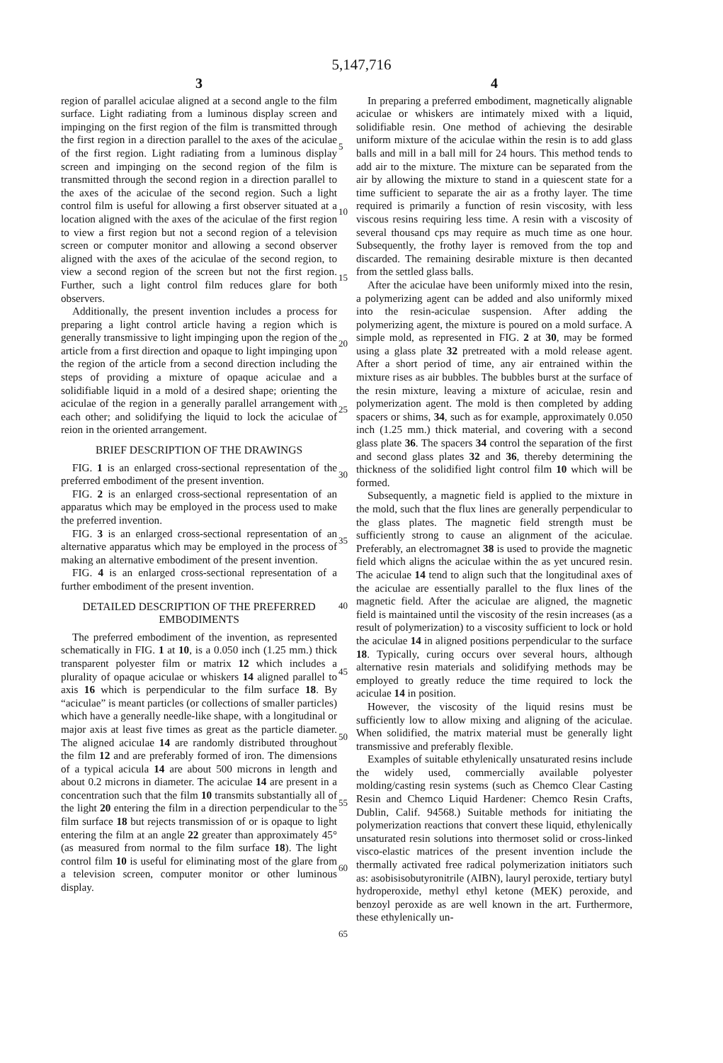5,147,716
3
region of parallel aciculae aligned at a second angle to the film surface. Light radiating from a luminous display screen and impinging on the first region of the film is transmitted through the first region in a direction parallel to the axes of the aciculae of the first region. Light radiating from a luminous display screen and impinging on the second region of the film is transmitted through the second region in a direction parallel to the axes of the aciculae of the second region. Such a light control film is useful for allowing a first observer situated at a location aligned with the axes of the aciculae of the first region to view a first region but not a second region of a television screen or computer monitor and allowing a second observer aligned with the axes of the aciculae of the second region, to view a second region of the screen but not the first region. Further, such a light control film reduces glare for both observers.
Additionally, the present invention includes a process for preparing a light control article having a region which is generally transmissive to light impinging upon the region of the article from a first direction and opaque to light impinging upon the region of the article from a second direction including the steps of providing a mixture of opaque aciculae and a solidifiable liquid in a mold of a desired shape; orienting the aciculae of the region in a generally parallel arrangement with each other; and solidifying the liquid to lock the aciculae of reion in the oriented arrangement.
BRIEF DESCRIPTION OF THE DRAWINGS
FIG. 1 is an enlarged cross-sectional representation of the preferred embodiment of the present invention.
FIG. 2 is an enlarged cross-sectional representation of an apparatus which may be employed in the process used to make the preferred invention.
FIG. 3 is an enlarged cross-sectional representation of an alternative apparatus which may be employed in the process of making an alternative embodiment of the present invention.
FIG. 4 is an enlarged cross-sectional representation of a further embodiment of the present invention.
DETAILED DESCRIPTION OF THE PREFERRED EMBODIMENTS
The preferred embodiment of the invention, as represented schematically in FIG. 1 at 10, is a 0.050 inch (1.25 mm.) thick transparent polyester film or matrix 12 which includes a plurality of opaque aciculae or whiskers 14 aligned parallel to axis 16 which is perpendicular to the film surface 18. By “aciculae” is meant particles (or collections of smaller particles) which have a generally needle-like shape, with a longitudinal or major axis at least five times as great as the particle diameter. The aligned aciculae 14 are randomly distributed throughout the film 12 and are preferably formed of iron. The dimensions of a typical acicula 14 are about 500 microns in length and about 0.2 microns in diameter. The aciculae 14 are present in a concentration such that the film 10 transmits substantially all of the light 20 entering the film in a direction perpendicular to the film surface 18 but rejects transmission of or is opaque to light entering the film at an angle 22 greater than approximately 45° (as measured from normal to the film surface 18). The light control film 10 is useful for eliminating most of the glare from a television screen, computer monitor or other luminous display.
5
10
15
20
25
30
35
40
45
50
55
60
65
4
In preparing a preferred embodiment, magnetically alignable aciculae or whiskers are intimately mixed with a liquid, solidifiable resin. One method of achieving the desirable uniform mixture of the aciculae within the resin is to add glass balls and mill in a ball mill for 24 hours. This method tends to add air to the mixture. The mixture can be separated from the air by allowing the mixture to stand in a quiescent state for a time sufficient to separate the air as a frothy layer. The time required is primarily a function of resin viscosity, with less viscous resins requiring less time. A resin with a viscosity of several thousand cps may require as much time as one hour. Subsequently, the frothy layer is removed from the top and discarded. The remaining desirable mixture is then decanted from the settled glass balls.
After the aciculae have been uniformly mixed into the resin, a polymerizing agent can be added and also uniformly mixed into the resin-aciculae suspension. After adding the polymerizing agent, the mixture is poured on a mold surface. A simple mold, as represented in FIG. 2 at 30, may be formed using a glass plate 32 pretreated with a mold release agent. After a short period of time, any air entrained within the mixture rises as air bubbles. The bubbles burst at the surface of the resin mixture, leaving a mixture of aciculae, resin and polymerization agent. The mold is then completed by adding spacers or shims, 34, such as for example, approximately 0.050 inch (1.25 mm.) thick material, and covering with a second glass plate 36. The spacers 34 control the separation of the first and second glass plates 32 and 36, thereby determining the thickness of the solidified light control film 10 which will be formed.
Subsequently, a magnetic field is applied to the mixture in the mold, such that the flux lines are generally perpendicular to the glass plates. The magnetic field strength must be sufficiently strong to cause an alignment of the aciculae. Preferably, an electromagnet 38 is used to provide the magnetic field which aligns the aciculae within the as yet uncured resin. The aciculae 14 tend to align such that the longitudinal axes of the aciculae are essentially parallel to the flux lines of the magnetic field. After the aciculae are aligned, the magnetic field is maintained until the viscosity of the resin increases (as a result of polymerization) to a viscosity sufficient to lock or hold the aciculae 14 in aligned positions perpendicular to the surface 18. Typically, curing occurs over several hours, although alternative resin materials and solidifying methods may be employed to greatly reduce the time required to lock the aciculae 14 in position.
However, the viscosity of the liquid resins must be sufficiently low to allow mixing and aligning of the aciculae. When solidified, the matrix material must be generally light transmissive and preferably flexible.
Examples of suitable ethylenically unsaturated resins include the widely used, commercially available polyester molding/casting resin systems (such as Chemco Clear Casting Resin and Chemco Liquid Hardener: Chemco Resin Crafts, Dublin, Calif. 94568.) Suitable methods for initiating the polymerization reactions that convert these liquid, ethylenically unsaturated resin solutions into thermoset solid or cross-linked visco-elastic matrices of the present invention include the thermally activated free radical polymerization initiators such as: asobisisobutyronitrile (AIBN), lauryl peroxide, tertiary butyl hydroperoxide, methyl ethyl ketone (MEK) peroxide, and benzoyl peroxide as are well known in the art. Furthermore, these ethylenically un-